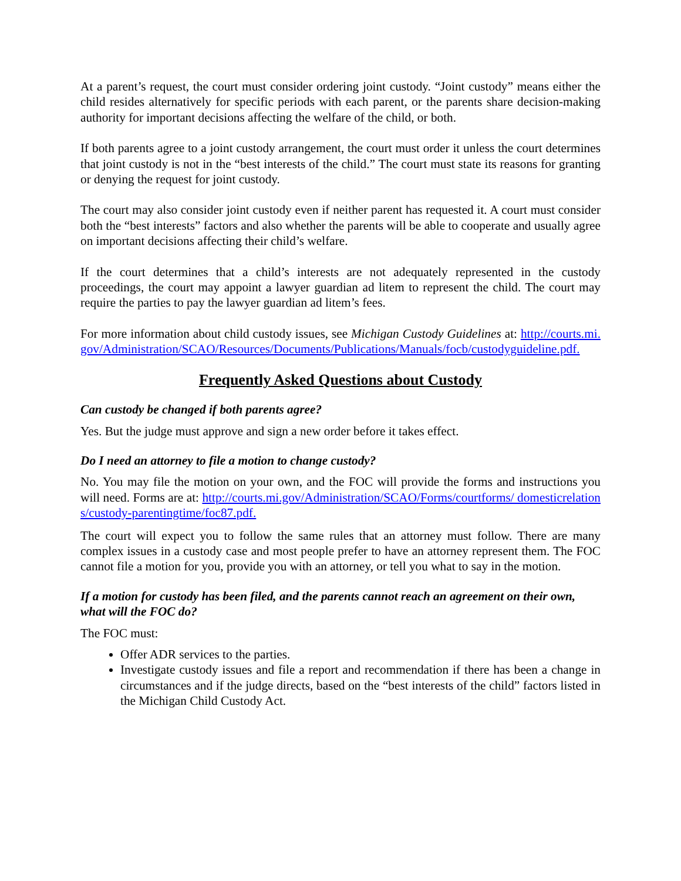At a parent’s request, the court must consider ordering joint custody. “Joint custody” means either the child resides alternatively for specific periods with each parent, or the parents share decision-making authority for important decisions affecting the welfare of the child, or both.
If both parents agree to a joint custody arrangement, the court must order it unless the court determines that joint custody is not in the “best interests of the child.” The court must state its reasons for granting or denying the request for joint custody.
The court may also consider joint custody even if neither parent has requested it. A court must consider both the “best interests” factors and also whether the parents will be able to cooperate and usually agree on important decisions affecting their child’s welfare.
If the court determines that a child’s interests are not adequately represented in the custody proceedings, the court may appoint a lawyer guardian ad litem to represent the child. The court may require the parties to pay the lawyer guardian ad litem’s fees.
For more information about child custody issues, see Michigan Custody Guidelines at: http://courts.mi.gov/Administration/SCAO/Resources/Documents/Publications/Manuals/focb/custodyguideline.pdf.
Frequently Asked Questions about Custody
Can custody be changed if both parents agree?
Yes. But the judge must approve and sign a new order before it takes effect.
Do I need an attorney to file a motion to change custody?
No. You may file the motion on your own, and the FOC will provide the forms and instructions you will need. Forms are at: http://courts.mi.gov/Administration/SCAO/Forms/courtforms/ domesticrelations/custody-parentingtime/foc87.pdf.
The court will expect you to follow the same rules that an attorney must follow. There are many complex issues in a custody case and most people prefer to have an attorney represent them. The FOC cannot file a motion for you, provide you with an attorney, or tell you what to say in the motion.
If a motion for custody has been filed, and the parents cannot reach an agreement on their own, what will the FOC do?
The FOC must:
Offer ADR services to the parties.
Investigate custody issues and file a report and recommendation if there has been a change in circumstances and if the judge directs, based on the “best interests of the child” factors listed in the Michigan Child Custody Act.